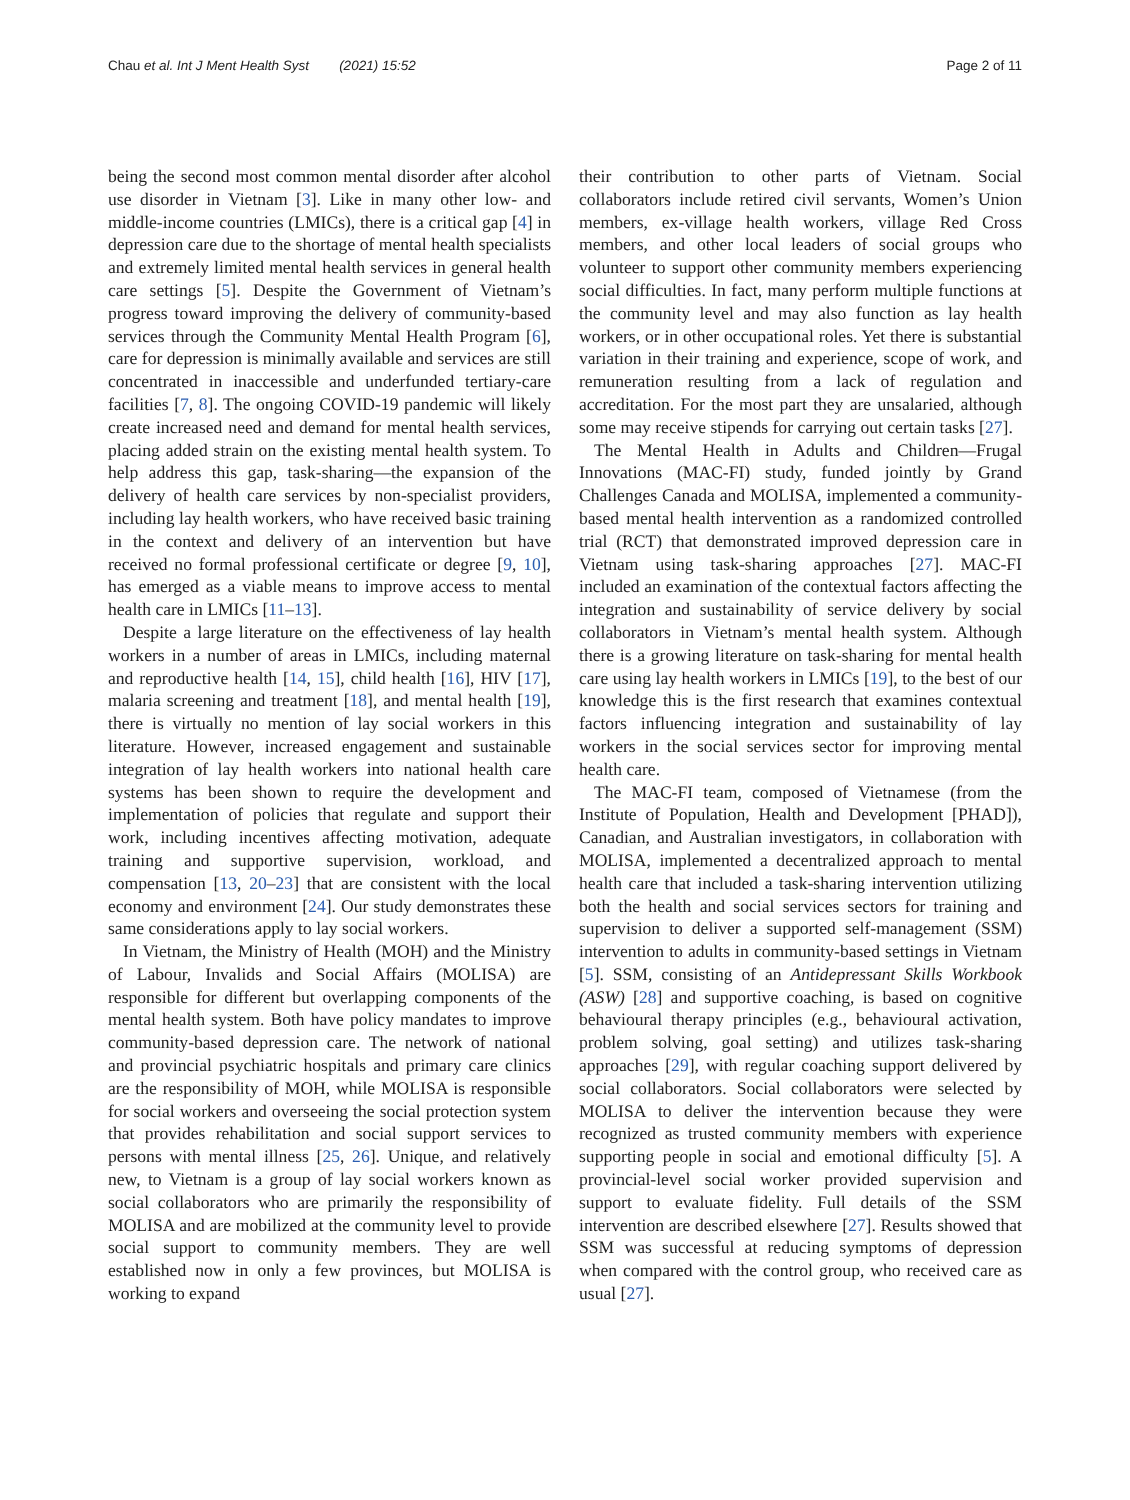Chau et al. Int J Ment Health Syst (2021) 15:52 Page 2 of 11
being the second most common mental disorder after alcohol use disorder in Vietnam [3]. Like in many other low- and middle-income countries (LMICs), there is a critical gap [4] in depression care due to the shortage of mental health specialists and extremely limited mental health services in general health care settings [5]. Despite the Government of Vietnam’s progress toward improving the delivery of community-based services through the Community Mental Health Program [6], care for depression is minimally available and services are still concentrated in inaccessible and underfunded tertiary-care facilities [7, 8]. The ongoing COVID-19 pandemic will likely create increased need and demand for mental health services, placing added strain on the existing mental health system. To help address this gap, task-sharing—the expansion of the delivery of health care services by non-specialist providers, including lay health workers, who have received basic training in the context and delivery of an intervention but have received no formal professional certificate or degree [9, 10], has emerged as a viable means to improve access to mental health care in LMICs [11–13].
Despite a large literature on the effectiveness of lay health workers in a number of areas in LMICs, including maternal and reproductive health [14, 15], child health [16], HIV [17], malaria screening and treatment [18], and mental health [19], there is virtually no mention of lay social workers in this literature. However, increased engagement and sustainable integration of lay health workers into national health care systems has been shown to require the development and implementation of policies that regulate and support their work, including incentives affecting motivation, adequate training and supportive supervision, workload, and compensation [13, 20–23] that are consistent with the local economy and environment [24]. Our study demonstrates these same considerations apply to lay social workers.
In Vietnam, the Ministry of Health (MOH) and the Ministry of Labour, Invalids and Social Affairs (MOLISA) are responsible for different but overlapping components of the mental health system. Both have policy mandates to improve community-based depression care. The network of national and provincial psychiatric hospitals and primary care clinics are the responsibility of MOH, while MOLISA is responsible for social workers and overseeing the social protection system that provides rehabilitation and social support services to persons with mental illness [25, 26]. Unique, and relatively new, to Vietnam is a group of lay social workers known as social collaborators who are primarily the responsibility of MOLISA and are mobilized at the community level to provide social support to community members. They are well established now in only a few provinces, but MOLISA is working to expand
their contribution to other parts of Vietnam. Social collaborators include retired civil servants, Women’s Union members, ex-village health workers, village Red Cross members, and other local leaders of social groups who volunteer to support other community members experiencing social difficulties. In fact, many perform multiple functions at the community level and may also function as lay health workers, or in other occupational roles. Yet there is substantial variation in their training and experience, scope of work, and remuneration resulting from a lack of regulation and accreditation. For the most part they are unsalaried, although some may receive stipends for carrying out certain tasks [27].
The Mental Health in Adults and Children—Frugal Innovations (MAC-FI) study, funded jointly by Grand Challenges Canada and MOLISA, implemented a community-based mental health intervention as a randomized controlled trial (RCT) that demonstrated improved depression care in Vietnam using task-sharing approaches [27]. MAC-FI included an examination of the contextual factors affecting the integration and sustainability of service delivery by social collaborators in Vietnam’s mental health system. Although there is a growing literature on task-sharing for mental health care using lay health workers in LMICs [19], to the best of our knowledge this is the first research that examines contextual factors influencing integration and sustainability of lay workers in the social services sector for improving mental health care.
The MAC-FI team, composed of Vietnamese (from the Institute of Population, Health and Development [PHAD]), Canadian, and Australian investigators, in collaboration with MOLISA, implemented a decentralized approach to mental health care that included a task-sharing intervention utilizing both the health and social services sectors for training and supervision to deliver a supported self-management (SSM) intervention to adults in community-based settings in Vietnam [5]. SSM, consisting of an Antidepressant Skills Workbook (ASW) [28] and supportive coaching, is based on cognitive behavioural therapy principles (e.g., behavioural activation, problem solving, goal setting) and utilizes task-sharing approaches [29], with regular coaching support delivered by social collaborators. Social collaborators were selected by MOLISA to deliver the intervention because they were recognized as trusted community members with experience supporting people in social and emotional difficulty [5]. A provincial-level social worker provided supervision and support to evaluate fidelity. Full details of the SSM intervention are described elsewhere [27]. Results showed that SSM was successful at reducing symptoms of depression when compared with the control group, who received care as usual [27].